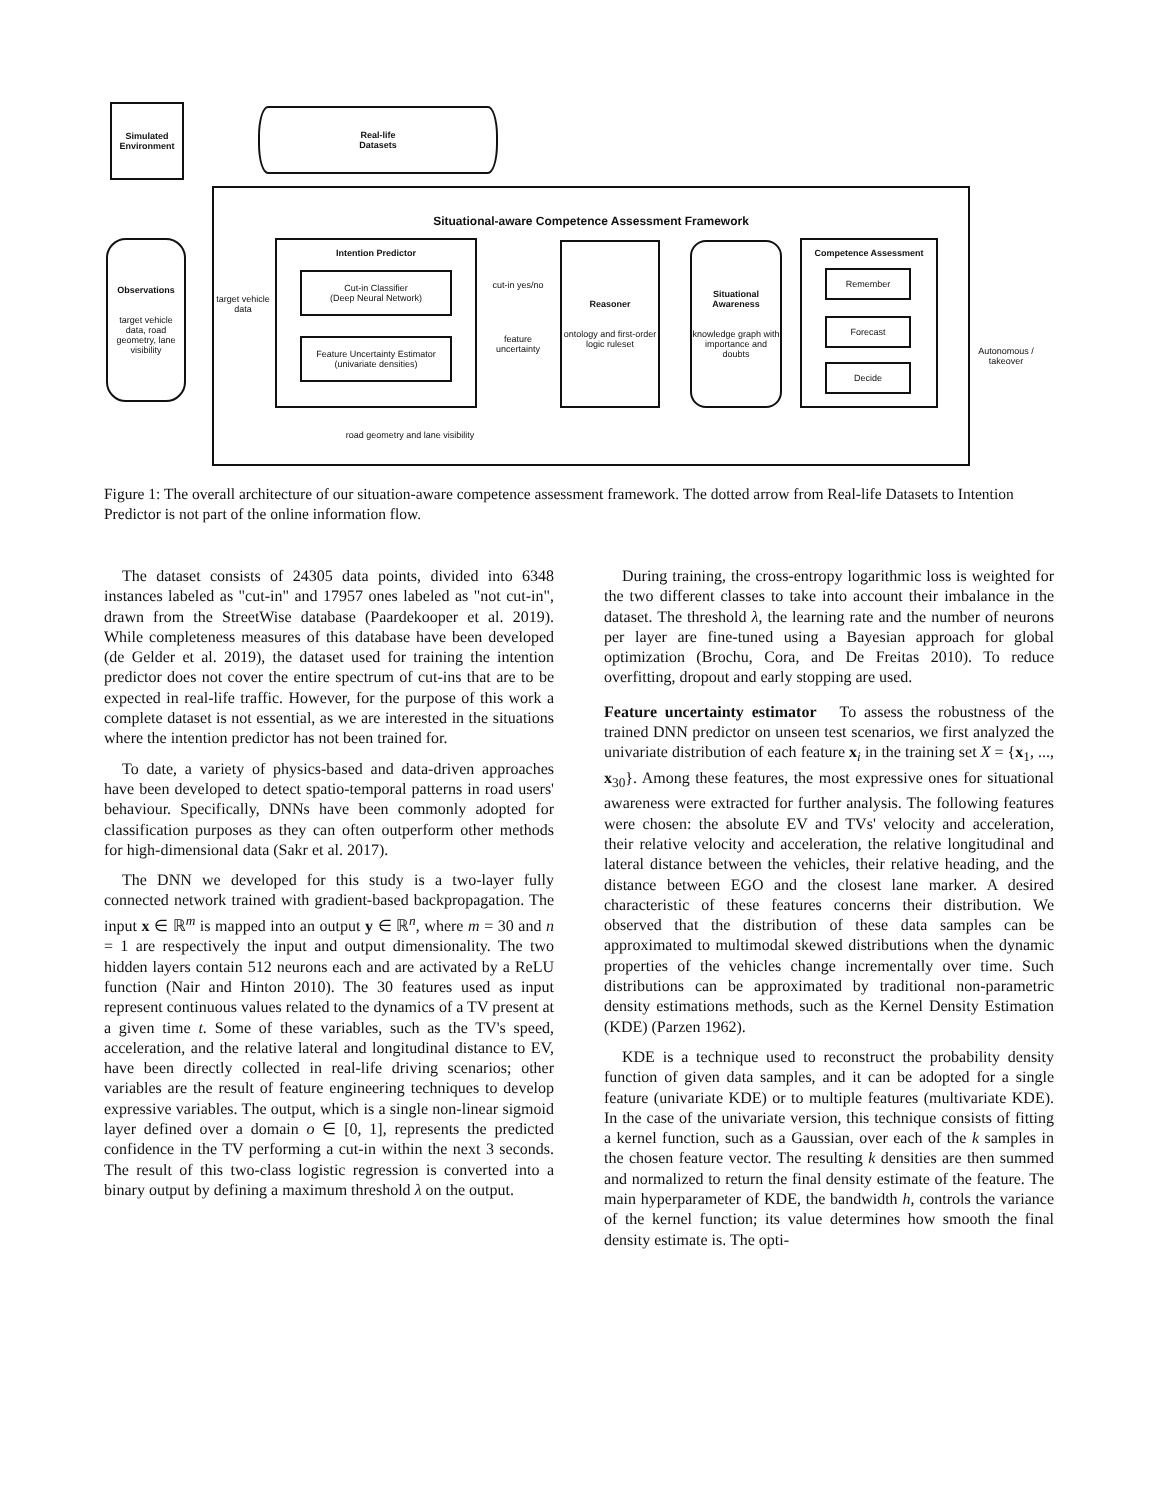Simulated
Environment
Real-life
Datasets
Situational-aware Competence Assessment Framework
Observations
target vehicle data, road geometry, lane visibility
target vehicle data
Intention Predictor
Cut-in Classifier
(Deep Neural Network)
Feature Uncertainty Estimator
(univariate densities)
cut-in yes/no
feature uncertainty
Reasoner
ontology and first-order logic ruleset
Situational Awareness
knowledge graph with importance and doubts
Competence Assessment
Remember
Forecast
Decide
Autonomous / takeover
road geometry and lane visibility
Figure 1: The overall architecture of our situation-aware competence assessment framework. The dotted arrow from Real-life Datasets to Intention Predictor is not part of the online information flow.
The dataset consists of 24305 data points, divided into 6348 instances labeled as "cut-in" and 17957 ones labeled as "not cut-in", drawn from the StreetWise database (Paardekooper et al. 2019). While completeness measures of this database have been developed (de Gelder et al. 2019), the dataset used for training the intention predictor does not cover the entire spectrum of cut-ins that are to be expected in real-life traffic. However, for the purpose of this work a complete dataset is not essential, as we are interested in the situations where the intention predictor has not been trained for.
To date, a variety of physics-based and data-driven approaches have been developed to detect spatio-temporal patterns in road users' behaviour. Specifically, DNNs have been commonly adopted for classification purposes as they can often outperform other methods for high-dimensional data (Sakr et al. 2017).
The DNN we developed for this study is a two-layer fully connected network trained with gradient-based backpropagation. The input x ∈ ℝ<sup>m</sup> is mapped into an output y ∈ ℝ<sup>n</sup>, where m = 30 and n = 1 are respectively the input and output dimensionality. The two hidden layers contain 512 neurons each and are activated by a ReLU function (Nair and Hinton 2010). The 30 features used as input represent continuous values related to the dynamics of a TV present at a given time t. Some of these variables, such as the TV's speed, acceleration, and the relative lateral and longitudinal distance to EV, have been directly collected in real-life driving scenarios; other variables are the result of feature engineering techniques to develop expressive variables. The output, which is a single non-linear sigmoid layer defined over a domain o ∈ [0, 1], represents the predicted confidence in the TV performing a cut-in within the next 3 seconds. The result of this two-class logistic regression is converted into a binary output by defining a maximum threshold λ on the output.
During training, the cross-entropy logarithmic loss is weighted for the two different classes to take into account their imbalance in the dataset. The threshold λ, the learning rate and the number of neurons per layer are fine-tuned using a Bayesian approach for global optimization (Brochu, Cora, and De Freitas 2010). To reduce overfitting, dropout and early stopping are used.
Feature uncertainty estimator To assess the robustness of the trained DNN predictor on unseen test scenarios, we first analyzed the univariate distribution of each feature x<sub>i</sub> in the training set X = {x<sub>1</sub>, ..., x<sub>30</sub>}. Among these features, the most expressive ones for situational awareness were extracted for further analysis. The following features were chosen: the absolute EV and TVs' velocity and acceleration, their relative velocity and acceleration, the relative longitudinal and lateral distance between the vehicles, their relative heading, and the distance between EGO and the closest lane marker. A desired characteristic of these features concerns their distribution. We observed that the distribution of these data samples can be approximated to multimodal skewed distributions when the dynamic properties of the vehicles change incrementally over time. Such distributions can be approximated by traditional non-parametric density estimations methods, such as the Kernel Density Estimation (KDE) (Parzen 1962).
KDE is a technique used to reconstruct the probability density function of given data samples, and it can be adopted for a single feature (univariate KDE) or to multiple features (multivariate KDE). In the case of the univariate version, this technique consists of fitting a kernel function, such as a Gaussian, over each of the k samples in the chosen feature vector. The resulting k densities are then summed and normalized to return the final density estimate of the feature. The main hyperparameter of KDE, the bandwidth h, controls the variance of the kernel function; its value determines how smooth the final density estimate is. The opti-